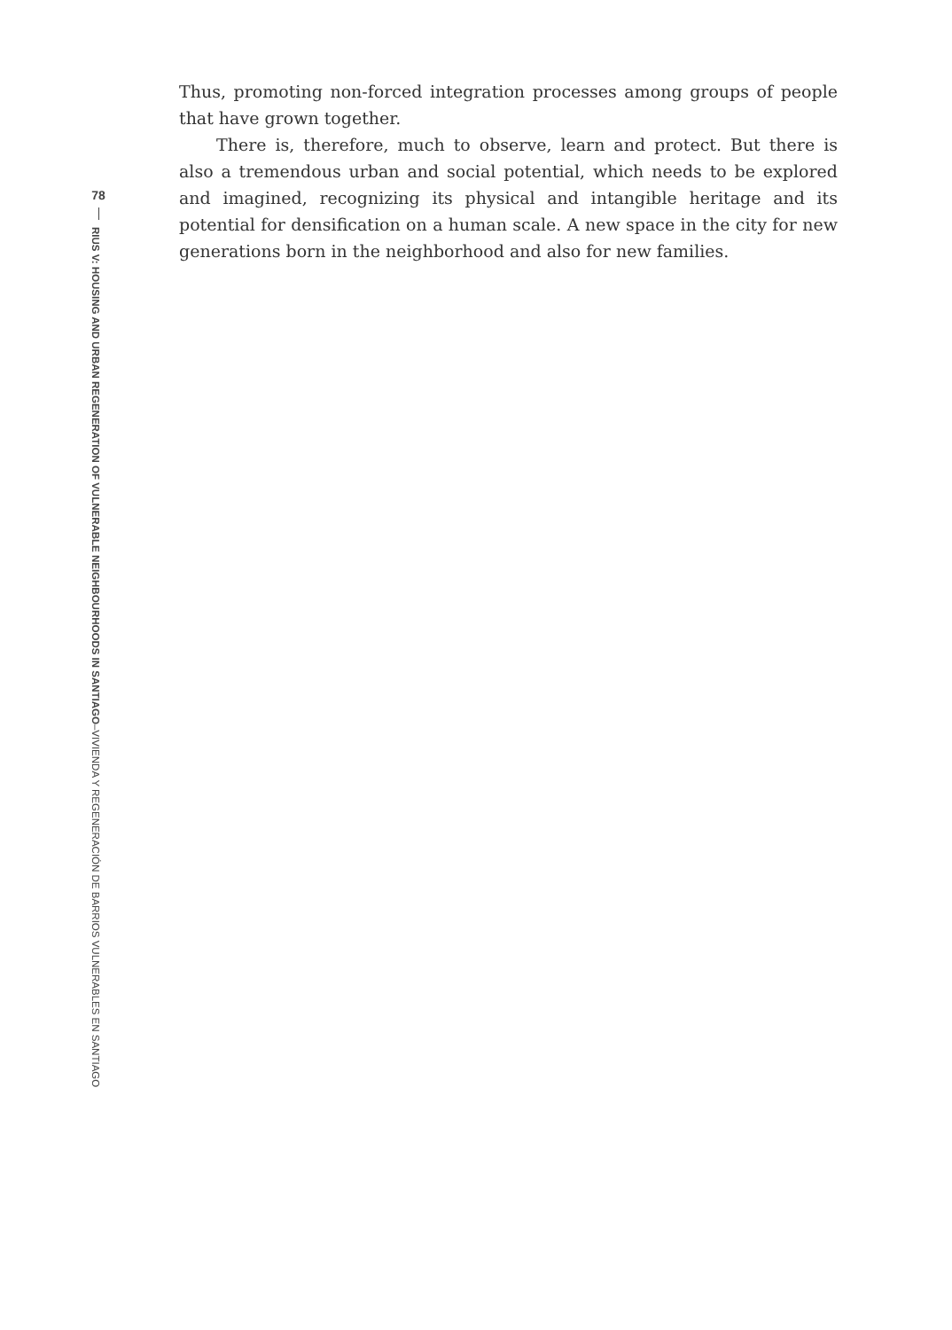78
RIUS V: HOUSING AND URBAN REGENERATION OF VULNERABLE NEIGHBOURHOODS IN SANTIAGO–VIVIENDA Y REGENERACIÓN DE BARRIOS VULNERABLES EN SANTIAGO
Thus, promoting non-forced integration processes among groups of people that have grown together.
There is, therefore, much to observe, learn and protect. But there is also a tremendous urban and social potential, which needs to be explored and imagined, recognizing its physical and intangible heritage and its potential for densification on a human scale. A new space in the city for new generations born in the neighborhood and also for new families.